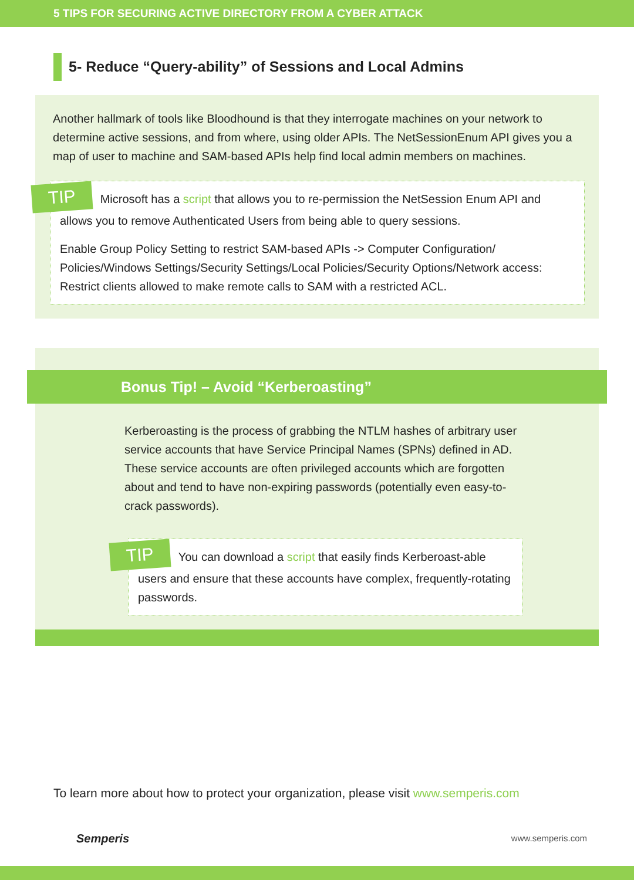5 TIPS FOR SECURING ACTIVE DIRECTORY FROM A CYBER ATTACK
5- Reduce “Query-ability” of Sessions and Local Admins
Another hallmark of tools like Bloodhound is that they interrogate machines on your network to determine active sessions, and from where, using older APIs. The NetSessionEnum API gives you a map of user to machine and SAM-based APIs help find local admin members on machines.
TIP Microsoft has a script that allows you to re-permission the NetSession Enum API and allows you to remove Authenticated Users from being able to query sessions.
Enable Group Policy Setting to restrict SAM-based APIs -> Computer Configuration/ Policies/Windows Settings/Security Settings/Local Policies/Security Options/Network access: Restrict clients allowed to make remote calls to SAM with a restricted ACL.
Bonus Tip! – Avoid “Kerberoasting”
Kerberoasting is the process of grabbing the NTLM hashes of arbitrary user service accounts that have Service Principal Names (SPNs) defined in AD. These service accounts are often privileged accounts which are forgotten about and tend to have non-expiring passwords (potentially even easy-to-crack passwords).
TIP You can download a script that easily finds Kerberoast-able users and ensure that these accounts have complex, frequently-rotating passwords.
To learn more about how to protect your organization, please visit www.semperis.com
Semperis www.semperis.com